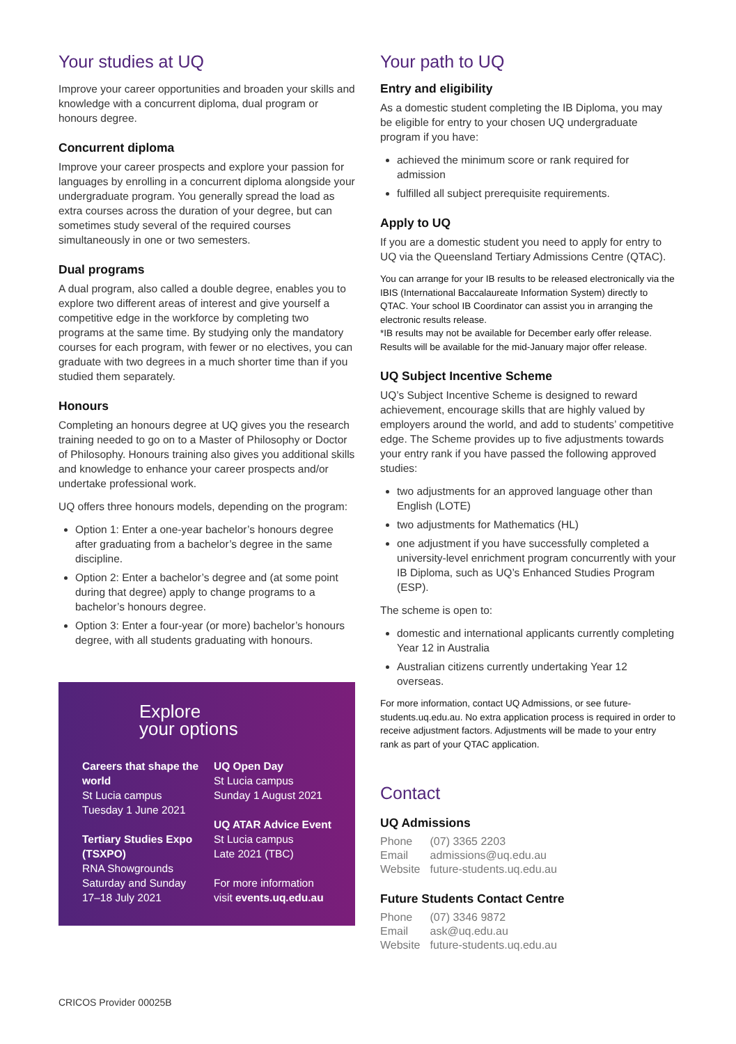Your studies at UQ
Improve your career opportunities and broaden your skills and knowledge with a concurrent diploma, dual program or honours degree.
Concurrent diploma
Improve your career prospects and explore your passion for languages by enrolling in a concurrent diploma alongside your undergraduate program. You generally spread the load as extra courses across the duration of your degree, but can sometimes study several of the required courses simultaneously in one or two semesters.
Dual programs
A dual program, also called a double degree, enables you to explore two different areas of interest and give yourself a competitive edge in the workforce by completing two programs at the same time. By studying only the mandatory courses for each program, with fewer or no electives, you can graduate with two degrees in a much shorter time than if you studied them separately.
Honours
Completing an honours degree at UQ gives you the research training needed to go on to a Master of Philosophy or Doctor of Philosophy. Honours training also gives you additional skills and knowledge to enhance your career prospects and/or undertake professional work.
UQ offers three honours models, depending on the program:
Option 1: Enter a one-year bachelor’s honours degree after graduating from a bachelor’s degree in the same discipline.
Option 2: Enter a bachelor’s degree and (at some point during that degree) apply to change programs to a bachelor’s honours degree.
Option 3: Enter a four-year (or more) bachelor’s honours degree, with all students graduating with honours.
Explore
your options
Careers that shape the world
St Lucia campus
Tuesday 1 June 2021
Tertiary Studies Expo (TSXPO)
RNA Showgrounds
Saturday and Sunday
17–18 July 2021
UQ Open Day
St Lucia campus
Sunday 1 August 2021
UQ ATAR Advice Event
St Lucia campus
Late 2021 (TBC)
For more information visit events.uq.edu.au
Your path to UQ
Entry and eligibility
As a domestic student completing the IB Diploma, you may be eligible for entry to your chosen UQ undergraduate program if you have:
achieved the minimum score or rank required for admission
fulfilled all subject prerequisite requirements.
Apply to UQ
If you are a domestic student you need to apply for entry to UQ via the Queensland Tertiary Admissions Centre (QTAC).
You can arrange for your IB results to be released electronically via the IBIS (International Baccalaureate Information System) directly to QTAC. Your school IB Coordinator can assist you in arranging the electronic results release.
*IB results may not be available for December early offer release. Results will be available for the mid-January major offer release.
UQ Subject Incentive Scheme
UQ’s Subject Incentive Scheme is designed to reward achievement, encourage skills that are highly valued by employers around the world, and add to students’ competitive edge. The Scheme provides up to five adjustments towards your entry rank if you have passed the following approved studies:
two adjustments for an approved language other than English (LOTE)
two adjustments for Mathematics (HL)
one adjustment if you have successfully completed a university-level enrichment program concurrently with your IB Diploma, such as UQ’s Enhanced Studies Program (ESP).
The scheme is open to:
domestic and international applicants currently completing Year 12 in Australia
Australian citizens currently undertaking Year 12 overseas.
For more information, contact UQ Admissions, or see future-students.uq.edu.au. No extra application process is required in order to receive adjustment factors. Adjustments will be made to your entry rank as part of your QTAC application.
Contact
UQ Admissions
| Phone | (07) 3365 2203 |
| Email | admissions@uq.edu.au |
| Website | future-students.uq.edu.au |
Future Students Contact Centre
| Phone | (07) 3346 9872 |
| Email | ask@uq.edu.au |
| Website | future-students.uq.edu.au |
CRICOS Provider 00025B